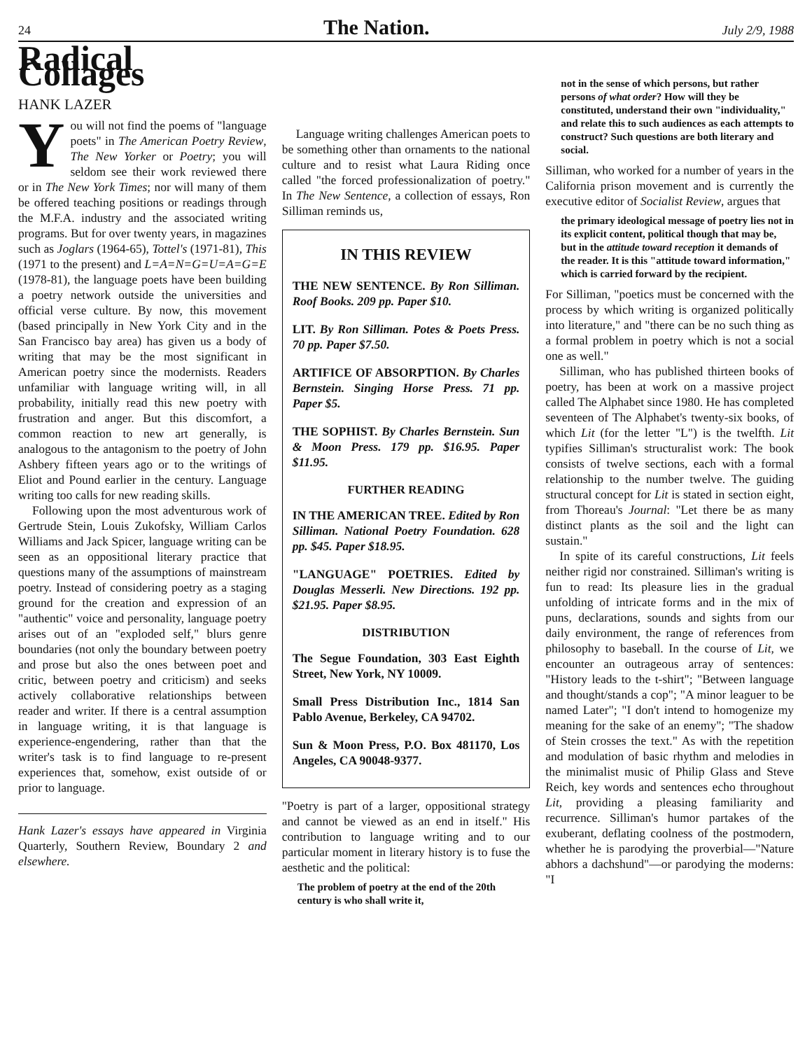24 The Nation. July 2/9, 1988
Radical Collages
HANK LAZER
You will not find the poems of "language poets" in The American Poetry Review, The New Yorker or Poetry; you will seldom see their work reviewed there or in The New York Times; nor will many of them be offered teaching positions or readings through the M.F.A. industry and the associated writing programs. But for over twenty years, in magazines such as Joglars (1964-65), Tottel's (1971-81), This (1971 to the present) and L=A=N=G=U=A=G=E (1978-81), the language poets have been building a poetry network outside the universities and official verse culture. By now, this movement (based principally in New York City and in the San Francisco bay area) has given us a body of writing that may be the most significant in American poetry since the modernists. Readers unfamiliar with language writing will, in all probability, initially read this new poetry with frustration and anger. But this discomfort, a common reaction to new art generally, is analogous to the antagonism to the poetry of John Ashbery fifteen years ago or to the writings of Eliot and Pound earlier in the century. Language writing too calls for new reading skills.
Following upon the most adventurous work of Gertrude Stein, Louis Zukofsky, William Carlos Williams and Jack Spicer, language writing can be seen as an oppositional literary practice that questions many of the assumptions of mainstream poetry. Instead of considering poetry as a staging ground for the creation and expression of an "authentic" voice and personality, language poetry arises out of an "exploded self," blurs genre boundaries (not only the boundary between poetry and prose but also the ones between poet and critic, between poetry and criticism) and seeks actively collaborative relationships between reader and writer. If there is a central assumption in language writing, it is that language is experience-engendering, rather than that the writer's task is to find language to re-present experiences that, somehow, exist outside of or prior to language.
Hank Lazer's essays have appeared in Virginia Quarterly, Southern Review, Boundary 2 and elsewhere.
Language writing challenges American poets to be something other than ornaments to the national culture and to resist what Laura Riding once called "the forced professionalization of poetry." In The New Sentence, a collection of essays, Ron Silliman reminds us,
IN THIS REVIEW
THE NEW SENTENCE. By Ron Silliman. Roof Books. 209 pp. Paper $10.
LIT. By Ron Silliman. Potes & Poets Press. 70 pp. Paper $7.50.
ARTIFICE OF ABSORPTION. By Charles Bernstein. Singing Horse Press. 71 pp. Paper $5.
THE SOPHIST. By Charles Bernstein. Sun & Moon Press. 179 pp. $16.95. Paper $11.95.
FURTHER READING
IN THE AMERICAN TREE. Edited by Ron Silliman. National Poetry Foundation. 628 pp. $45. Paper $18.95.
"LANGUAGE" POETRIES. Edited by Douglas Messerli. New Directions. 192 pp. $21.95. Paper $8.95.
DISTRIBUTION
The Segue Foundation, 303 East Eighth Street, New York, NY 10009.
Small Press Distribution Inc., 1814 San Pablo Avenue, Berkeley, CA 94702.
Sun & Moon Press, P.O. Box 481170, Los Angeles, CA 90048-9377.
"Poetry is part of a larger, oppositional strategy and cannot be viewed as an end in itself." His contribution to language writing and to our particular moment in literary history is to fuse the aesthetic and the political:
The problem of poetry at the end of the 20th century is who shall write it,
not in the sense of which persons, but rather persons of what order? How will they be constituted, understand their own "individuality," and relate this to such audiences as each attempts to construct? Such questions are both literary and social.
Silliman, who worked for a number of years in the California prison movement and is currently the executive editor of Socialist Review, argues that
the primary ideological message of poetry lies not in its explicit content, political though that may be, but in the attitude toward reception it demands of the reader. It is this "attitude toward information," which is carried forward by the recipient.
For Silliman, "poetics must be concerned with the process by which writing is organized politically into literature," and "there can be no such thing as a formal problem in poetry which is not a social one as well."
Silliman, who has published thirteen books of poetry, has been at work on a massive project called The Alphabet since 1980. He has completed seventeen of The Alphabet's twenty-six books, of which Lit (for the letter "L") is the twelfth. Lit typifies Silliman's structuralist work: The book consists of twelve sections, each with a formal relationship to the number twelve. The guiding structural concept for Lit is stated in section eight, from Thoreau's Journal: "Let there be as many distinct plants as the soil and the light can sustain."
In spite of its careful constructions, Lit feels neither rigid nor constrained. Silliman's writing is fun to read: Its pleasure lies in the gradual unfolding of intricate forms and in the mix of puns, declarations, sounds and sights from our daily environment, the range of references from philosophy to baseball. In the course of Lit, we encounter an outrageous array of sentences: "History leads to the t-shirt"; "Between language and thought/stands a cop"; "A minor leaguer to be named Later"; "I don't intend to homogenize my meaning for the sake of an enemy"; "The shadow of Stein crosses the text." As with the repetition and modulation of basic rhythm and melodies in the minimalist music of Philip Glass and Steve Reich, key words and sentences echo throughout Lit, providing a pleasing familiarity and recurrence. Silliman's humor partakes of the exuberant, deflating coolness of the postmodern, whether he is parodying the proverbial—"Nature abhors a dachshund"—or parodying the moderns: "I